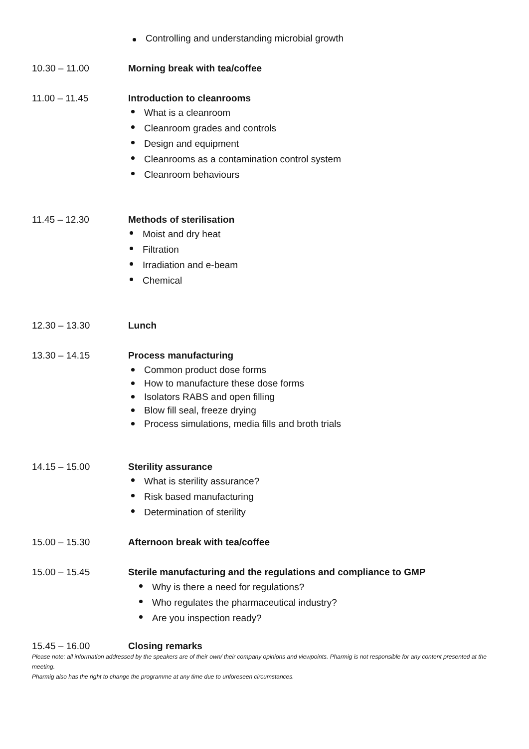Controlling and understanding microbial growth
10.30 – 11.00 Morning break with tea/coffee
11.00 – 11.45 Introduction to cleanrooms
What is a cleanroom
Cleanroom grades and controls
Design and equipment
Cleanrooms as a contamination control system
Cleanroom behaviours
11.45 – 12.30 Methods of sterilisation
Moist and dry heat
Filtration
Irradiation and e-beam
Chemical
12.30 – 13.30 Lunch
13.30 – 14.15 Process manufacturing
Common product dose forms
How to manufacture these dose forms
Isolators RABS and open filling
Blow fill seal, freeze drying
Process simulations, media fills and broth trials
14.15 – 15.00 Sterility assurance
What is sterility assurance?
Risk based manufacturing
Determination of sterility
15.00 – 15.30 Afternoon break with tea/coffee
15.00 – 15.45 Sterile manufacturing and the regulations and compliance to GMP
Why is there a need for regulations?
Who regulates the pharmaceutical industry?
Are you inspection ready?
15.45 – 16.00 Closing remarks
Please note: all information addressed by the speakers are of their own/ their company opinions and viewpoints. Pharmig is not responsible for any content presented at the meeting.
Pharmig also has the right to change the programme at any time due to unforeseen circumstances.